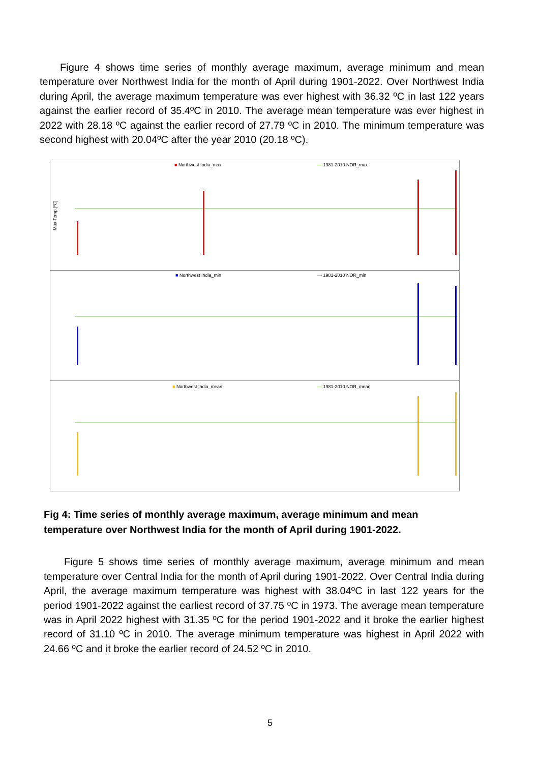Figure 4 shows time series of monthly average maximum, average minimum and mean temperature over Northwest India for the month of April during 1901-2022. Over Northwest India during April, the average maximum temperature was ever highest with 36.32 ºC in last 122 years against the earlier record of 35.4ºC in 2010. The average mean temperature was ever highest in 2022 with 28.18 ºC against the earlier record of 27.79 ºC in 2010. The minimum temperature was second highest with 20.04ºC after the year 2010 (20.18 ºC).
Max Temp.[ºC]
■ Northwest India_max
— 1981-2010 NOR_max
■ Northwest India_min
— 1981-2010 NOR_min
■ Northwest India_mean
— 1981-2010 NOR_mean
Fig 4: Time series of monthly average maximum, average minimum and mean temperature over Northwest India for the month of April during 1901-2022.
Figure 5 shows time series of monthly average maximum, average minimum and mean temperature over Central India for the month of April during 1901-2022. Over Central India during April, the average maximum temperature was highest with 38.04ºC in last 122 years for the period 1901-2022 against the earliest record of 37.75 ºC in 1973. The average mean temperature was in April 2022 highest with 31.35 ºC for the period 1901-2022 and it broke the earlier highest record of 31.10 ºC in 2010. The average minimum temperature was highest in April 2022 with 24.66 ºC and it broke the earlier record of 24.52 ºC in 2010.
5